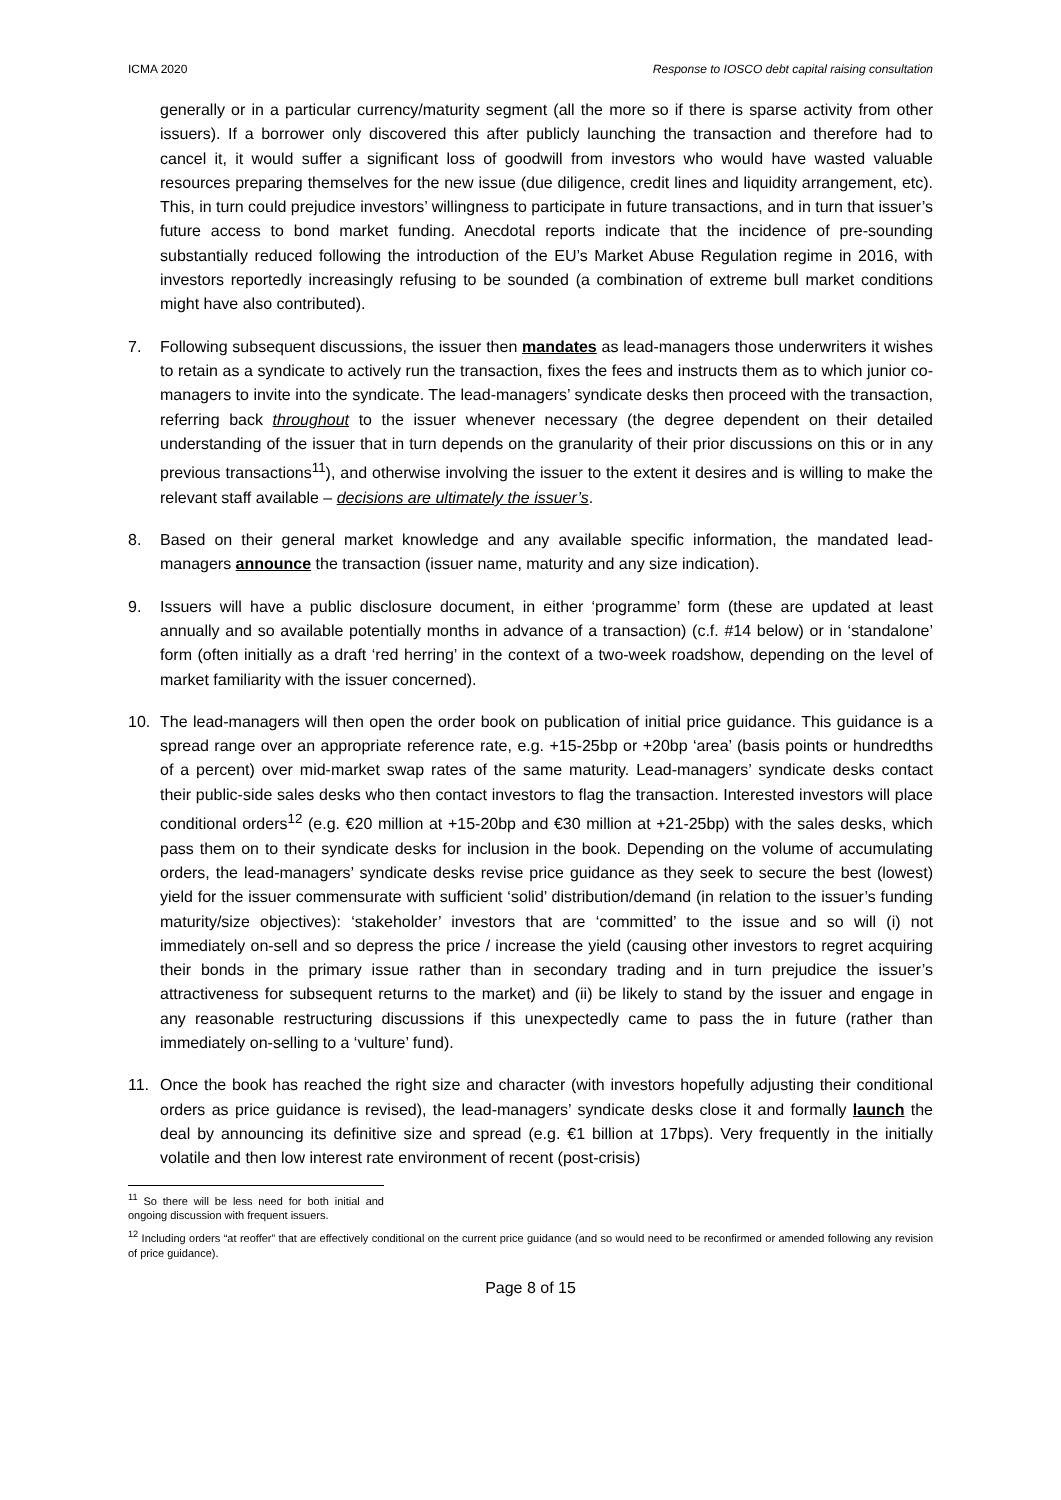ICMA 2020 Response to IOSCO debt capital raising consultation
generally or in a particular currency/maturity segment (all the more so if there is sparse activity from other issuers). If a borrower only discovered this after publicly launching the transaction and therefore had to cancel it, it would suffer a significant loss of goodwill from investors who would have wasted valuable resources preparing themselves for the new issue (due diligence, credit lines and liquidity arrangement, etc). This, in turn could prejudice investors’ willingness to participate in future transactions, and in turn that issuer’s future access to bond market funding. Anecdotal reports indicate that the incidence of pre-sounding substantially reduced following the introduction of the EU’s Market Abuse Regulation regime in 2016, with investors reportedly increasingly refusing to be sounded (a combination of extreme bull market conditions might have also contributed).
7. Following subsequent discussions, the issuer then mandates as lead-managers those underwriters it wishes to retain as a syndicate to actively run the transaction, fixes the fees and instructs them as to which junior co-managers to invite into the syndicate. The lead-managers’ syndicate desks then proceed with the transaction, referring back throughout to the issuer whenever necessary (the degree dependent on their detailed understanding of the issuer that in turn depends on the granularity of their prior discussions on this or in any previous transactions<sup>11</sup>), and otherwise involving the issuer to the extent it desires and is willing to make the relevant staff available – decisions are ultimately the issuer’s.
8. Based on their general market knowledge and any available specific information, the mandated lead-managers announce the transaction (issuer name, maturity and any size indication).
9. Issuers will have a public disclosure document, in either ‘programme’ form (these are updated at least annually and so available potentially months in advance of a transaction) (c.f. #14 below) or in ‘standalone’ form (often initially as a draft ‘red herring’ in the context of a two-week roadshow, depending on the level of market familiarity with the issuer concerned).
10. The lead-managers will then open the order book on publication of initial price guidance. This guidance is a spread range over an appropriate reference rate, e.g. +15-25bp or +20bp ‘area’ (basis points or hundredths of a percent) over mid-market swap rates of the same maturity. Lead-managers’ syndicate desks contact their public-side sales desks who then contact investors to flag the transaction. Interested investors will place conditional orders<sup>12</sup> (e.g. €20 million at +15-20bp and €30 million at +21-25bp) with the sales desks, which pass them on to their syndicate desks for inclusion in the book. Depending on the volume of accumulating orders, the lead-managers’ syndicate desks revise price guidance as they seek to secure the best (lowest) yield for the issuer commensurate with sufficient ‘solid’ distribution/demand (in relation to the issuer’s funding maturity/size objectives): ‘stakeholder’ investors that are ‘committed’ to the issue and so will (i) not immediately on-sell and so depress the price / increase the yield (causing other investors to regret acquiring their bonds in the primary issue rather than in secondary trading and in turn prejudice the issuer’s attractiveness for subsequent returns to the market) and (ii) be likely to stand by the issuer and engage in any reasonable restructuring discussions if this unexpectedly came to pass the in future (rather than immediately on-selling to a ‘vulture’ fund).
11. Once the book has reached the right size and character (with investors hopefully adjusting their conditional orders as price guidance is revised), the lead-managers’ syndicate desks close it and formally launch the deal by announcing its definitive size and spread (e.g. €1 billion at 17bps). Very frequently in the initially volatile and then low interest rate environment of recent (post-crisis)
<sup>11</sup> So there will be less need for both initial and ongoing discussion with frequent issuers.
<sup>12</sup> Including orders “at reoffer” that are effectively conditional on the current price guidance (and so would need to be reconfirmed or amended following any revision of price guidance).
Page 8 of 15